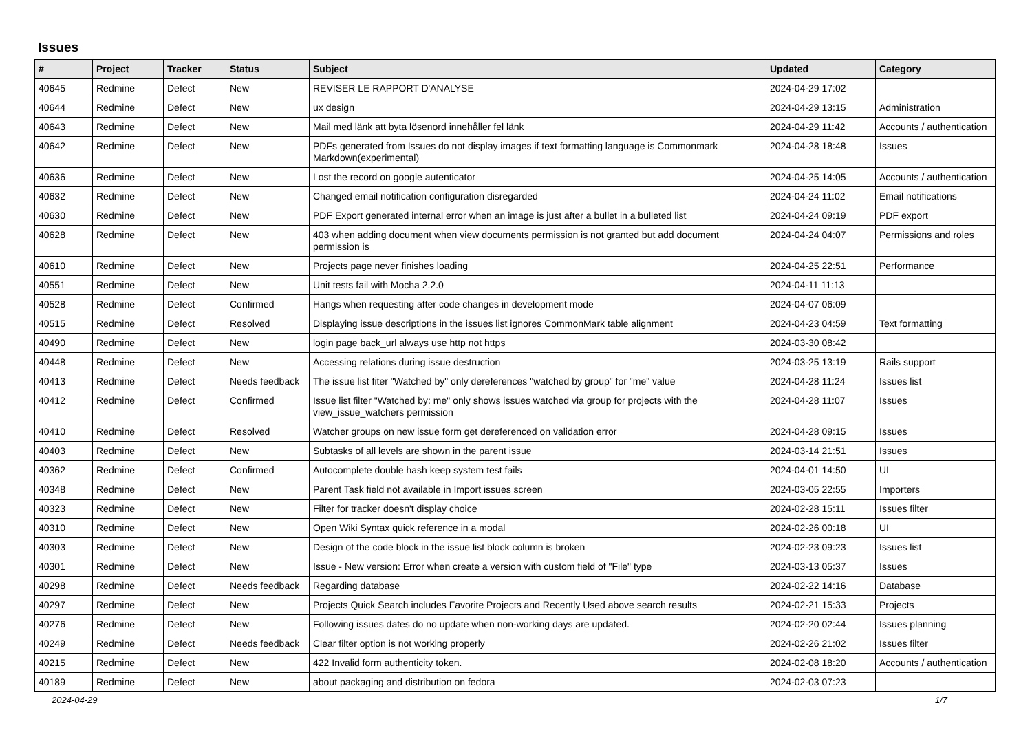Issues
| # | Project | Tracker | Status | Subject | Updated | Category |
| --- | --- | --- | --- | --- | --- | --- |
| 40645 | Redmine | Defect | New | REVISER LE RAPPORT D'ANALYSE | 2024-04-29 17:02 | |
| 40644 | Redmine | Defect | New | ux design | 2024-04-29 13:15 | Administration |
| 40643 | Redmine | Defect | New | Mail med länk att byta lösenord innehåller fel länk | 2024-04-29 11:42 | Accounts / authentication |
| 40642 | Redmine | Defect | New | PDFs generated from Issues do not display images if text formatting language is Commonmark Markdown(experimental) | 2024-04-28 18:48 | Issues |
| 40636 | Redmine | Defect | New | Lost the record on google autenticator | 2024-04-25 14:05 | Accounts / authentication |
| 40632 | Redmine | Defect | New | Changed email notification configuration disregarded | 2024-04-24 11:02 | Email notifications |
| 40630 | Redmine | Defect | New | PDF Export generated internal error when an image is just after a bullet in a bulleted list | 2024-04-24 09:19 | PDF export |
| 40628 | Redmine | Defect | New | 403 when adding document when view documents permission is not granted but add document permission is | 2024-04-24 04:07 | Permissions and roles |
| 40610 | Redmine | Defect | New | Projects page never finishes loading | 2024-04-25 22:51 | Performance |
| 40551 | Redmine | Defect | New | Unit tests fail with Mocha 2.2.0 | 2024-04-11 11:13 | |
| 40528 | Redmine | Defect | Confirmed | Hangs when requesting after code changes in development mode | 2024-04-07 06:09 | |
| 40515 | Redmine | Defect | Resolved | Displaying issue descriptions in the issues list ignores CommonMark table alignment | 2024-04-23 04:59 | Text formatting |
| 40490 | Redmine | Defect | New | login page back_url always use http not https | 2024-03-30 08:42 | |
| 40448 | Redmine | Defect | New | Accessing relations during issue destruction | 2024-03-25 13:19 | Rails support |
| 40413 | Redmine | Defect | Needs feedback | The issue list fiter "Watched by" only dereferences "watched by group" for "me" value | 2024-04-28 11:24 | Issues list |
| 40412 | Redmine | Defect | Confirmed | Issue list filter "Watched by: me" only shows issues watched via group for projects with the view_issue_watchers permission | 2024-04-28 11:07 | Issues |
| 40410 | Redmine | Defect | Resolved | Watcher groups on new issue form get dereferenced on validation error | 2024-04-28 09:15 | Issues |
| 40403 | Redmine | Defect | New | Subtasks of all levels are shown in the parent issue | 2024-03-14 21:51 | Issues |
| 40362 | Redmine | Defect | Confirmed | Autocomplete double hash keep system test fails | 2024-04-01 14:50 | UI |
| 40348 | Redmine | Defect | New | Parent Task field not available in Import issues screen | 2024-03-05 22:55 | Importers |
| 40323 | Redmine | Defect | New | Filter for tracker doesn't display choice | 2024-02-28 15:11 | Issues filter |
| 40310 | Redmine | Defect | New | Open Wiki Syntax quick reference in a modal | 2024-02-26 00:18 | UI |
| 40303 | Redmine | Defect | New | Design of the code block in the issue list block column is broken | 2024-02-23 09:23 | Issues list |
| 40301 | Redmine | Defect | New | Issue - New version: Error when create a version with custom field of "File" type | 2024-03-13 05:37 | Issues |
| 40298 | Redmine | Defect | Needs feedback | Regarding database | 2024-02-22 14:16 | Database |
| 40297 | Redmine | Defect | New | Projects Quick Search includes Favorite Projects and Recently Used above search results | 2024-02-21 15:33 | Projects |
| 40276 | Redmine | Defect | New | Following issues dates do no update when non-working days are updated. | 2024-02-20 02:44 | Issues planning |
| 40249 | Redmine | Defect | Needs feedback | Clear filter option is not working properly | 2024-02-26 21:02 | Issues filter |
| 40215 | Redmine | Defect | New | 422 Invalid form authenticity token. | 2024-02-08 18:20 | Accounts / authentication |
| 40189 | Redmine | Defect | New | about packaging and distribution on fedora | 2024-02-03 07:23 | |
2024-04-29 1/7